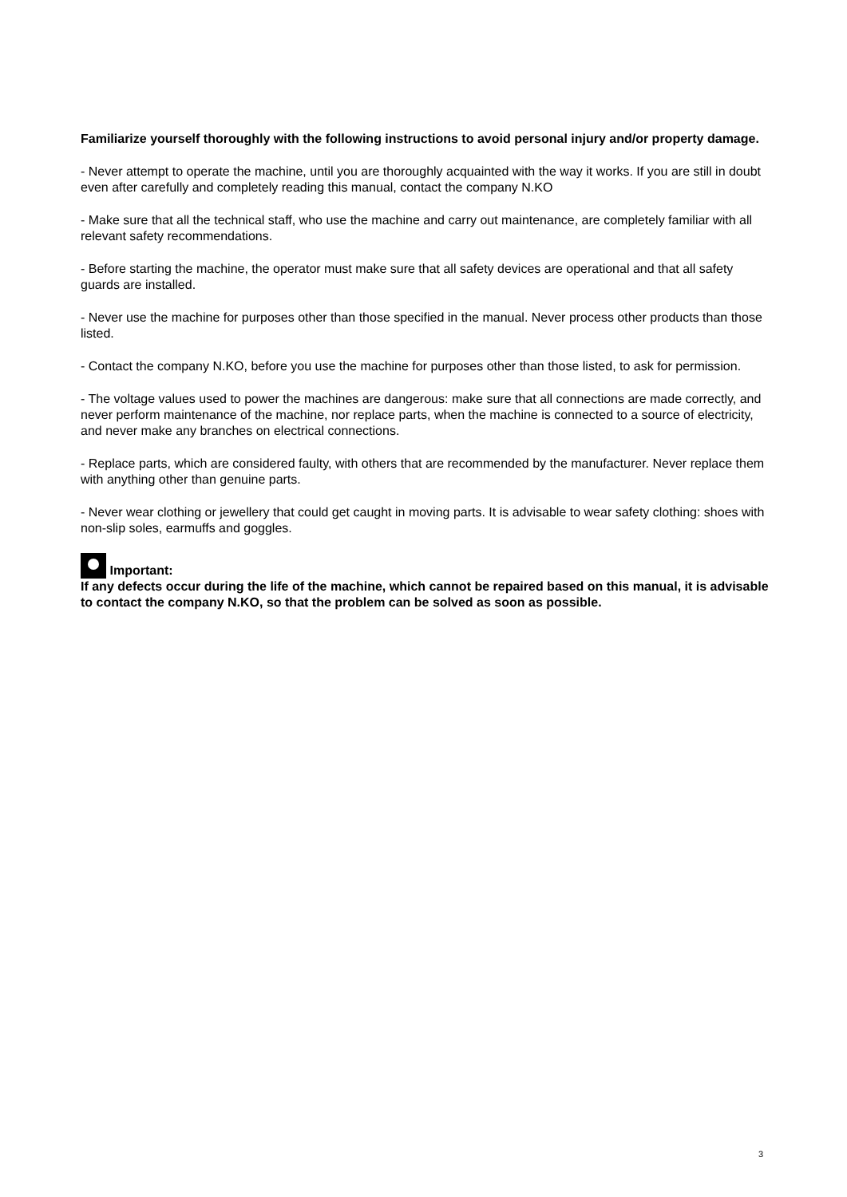Familiarize yourself thoroughly with the following instructions to avoid personal injury and/or property damage.
- Never attempt to operate the machine, until you are thoroughly acquainted with the way it works. If you are still in doubt even after carefully and completely reading this manual, contact the company N.KO
- Make sure that all the technical staff, who use the machine and carry out maintenance, are completely familiar with all relevant safety recommendations.
- Before starting the machine, the operator must make sure that all safety devices are operational and that all safety guards are installed.
- Never use the machine for purposes other than those specified in the manual. Never process other products than those listed.
- Contact the company N.KO, before you use the machine for purposes other than those listed, to ask for permission.
- The voltage values used to power the machines are dangerous: make sure that all connections are made correctly, and never perform maintenance of the machine, nor replace parts, when the machine is connected to a source of electricity, and never make any branches on electrical connections.
- Replace parts, which are considered faulty, with others that are recommended by the manufacturer. Never replace them with anything other than genuine parts.
- Never wear clothing or jewellery that could get caught in moving parts. It is advisable to wear safety clothing: shoes with non-slip soles, earmuffs and goggles.
Important:
If any defects occur during the life of the machine, which cannot be repaired based on this manual, it is advisable to contact the company N.KO, so that the problem can be solved as soon as possible.
3